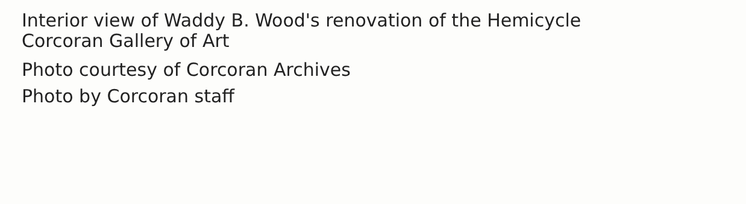Interior view of Waddy B. Wood's renovation of the Hemicycle
Corcoran Gallery of Art
Photo courtesy of Corcoran Archives
Photo by Corcoran staff